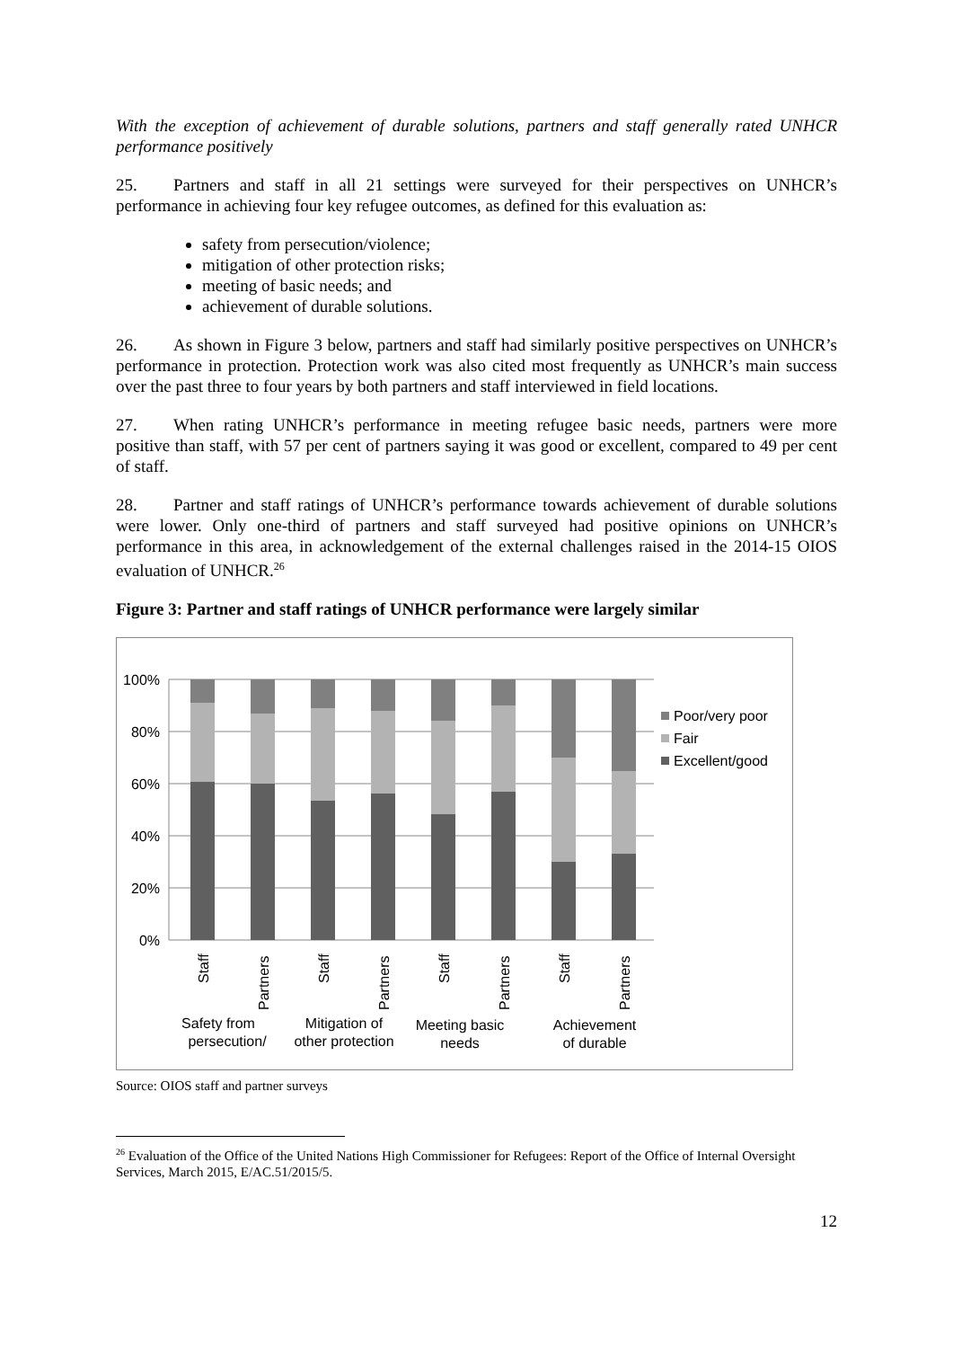With the exception of achievement of durable solutions, partners and staff generally rated UNHCR performance positively
25. Partners and staff in all 21 settings were surveyed for their perspectives on UNHCR’s performance in achieving four key refugee outcomes, as defined for this evaluation as:
safety from persecution/violence;
mitigation of other protection risks;
meeting of basic needs; and
achievement of durable solutions.
26. As shown in Figure 3 below, partners and staff had similarly positive perspectives on UNHCR’s performance in protection. Protection work was also cited most frequently as UNHCR’s main success over the past three to four years by both partners and staff interviewed in field locations.
27. When rating UNHCR’s performance in meeting refugee basic needs, partners were more positive than staff, with 57 per cent of partners saying it was good or excellent, compared to 49 per cent of staff.
28. Partner and staff ratings of UNHCR’s performance towards achievement of durable solutions were lower. Only one-third of partners and staff surveyed had positive opinions on UNHCR’s performance in this area, in acknowledgement of the external challenges raised in the 2014-15 OIOS evaluation of UNHCR.<sup>26</sup>
Figure 3: Partner and staff ratings of UNHCR performance were largely similar
100%
80%
60%
40%
20%
0%
Staff
Partners
Staff
Partners
Staff
Partners
Staff
Partners
Safety from
persecution/
Mitigation of
other protection
Meeting basic
needs
Achievement
of durable
Poor/very poor
Fair
Excellent/good
Source: OIOS staff and partner surveys
<sup>26</sup> Evaluation of the Office of the United Nations High Commissioner for Refugees: Report of the Office of Internal Oversight Services, March 2015, E/AC.51/2015/5.
12